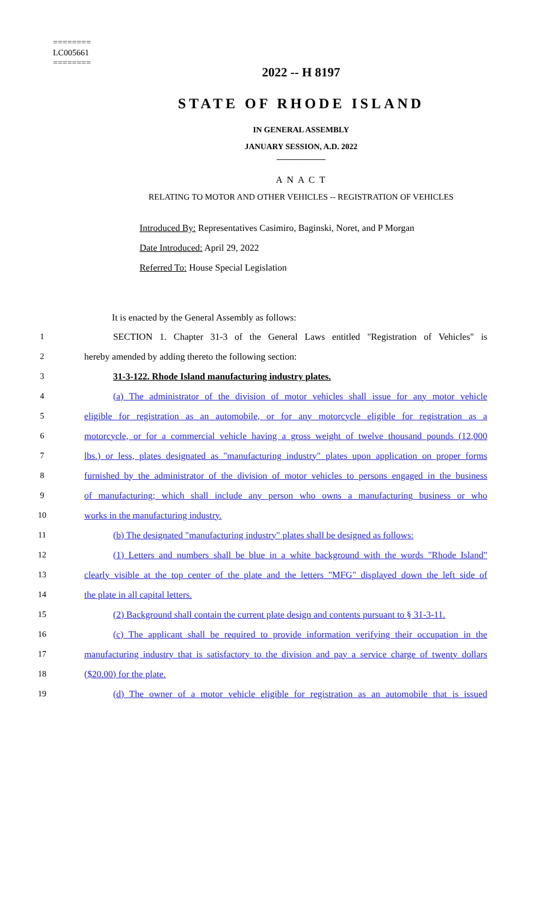========
LC005661
========
2022 -- H 8197
STATE OF RHODE ISLAND
IN GENERAL ASSEMBLY
JANUARY SESSION, A.D. 2022
____________
A N A C T
RELATING TO MOTOR AND OTHER VEHICLES -- REGISTRATION OF VEHICLES
Introduced By: Representatives Casimiro, Baginski, Noret, and P Morgan
Date Introduced: April 29, 2022
Referred To: House Special Legislation
It is enacted by the General Assembly as follows:
1
SECTION 1. Chapter 31-3 of the General Laws entitled "Registration of Vehicles" is
2 hereby amended by adding thereto the following section:
3 31-3-122. Rhode Island manufacturing industry plates.
4
(a) The administrator of the division of motor vehicles shall issue for any motor vehicle
5
eligible for registration as an automobile, or for any motorcycle eligible for registration as a
6
motorcycle, or for a commercial vehicle having a gross weight of twelve thousand pounds (12,000
7
lbs.) or less, plates designated as "manufacturing industry" plates upon application on proper forms
8
furnished by the administrator of the division of motor vehicles to persons engaged in the business
9
of manufacturing; which shall include any person who owns a manufacturing business or who
10 works in the manufacturing industry.
11
(b) The designated "manufacturing industry" plates shall be designed as follows:
12
(1) Letters and numbers shall be blue in a white background with the words "Rhode Island"
13
clearly visible at the top center of the plate and the letters "MFG" displayed down the left side of
14 the plate in all capital letters.
15
(2) Background shall contain the current plate design and contents pursuant to § 31-3-11.
16
(c) The applicant shall be required to provide information verifying their occupation in the
17
manufacturing industry that is satisfactory to the division and pay a service charge of twenty dollars
18 ($20.00) for the plate.
19
(d) The owner of a motor vehicle eligible for registration as an automobile that is issued